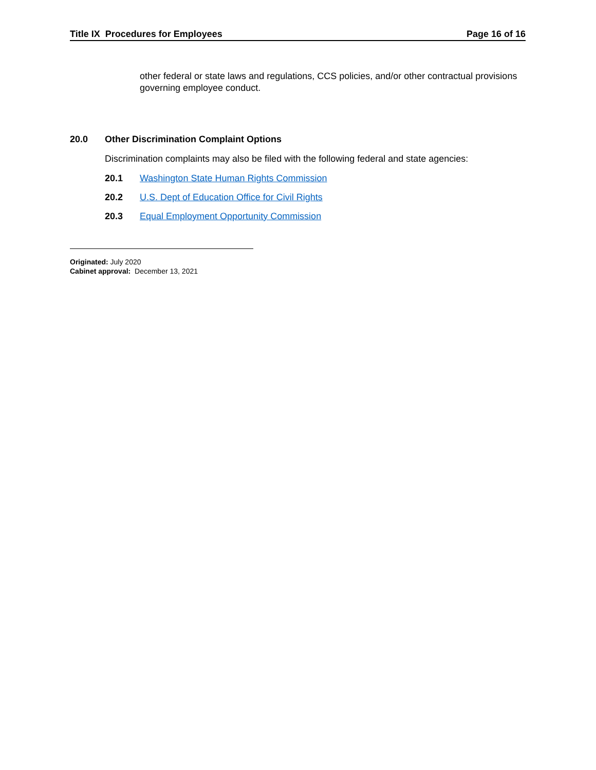Title IX Procedures for Employees Page 16 of 16
other federal or state laws and regulations, CCS policies, and/or other contractual provisions governing employee conduct.
20.0 Other Discrimination Complaint Options
Discrimination complaints may also be filed with the following federal and state agencies:
20.1 Washington State Human Rights Commission
20.2 U.S. Dept of Education Office for Civil Rights
20.3 Equal Employment Opportunity Commission
Originated: July 2020
Cabinet approval: December 13, 2021